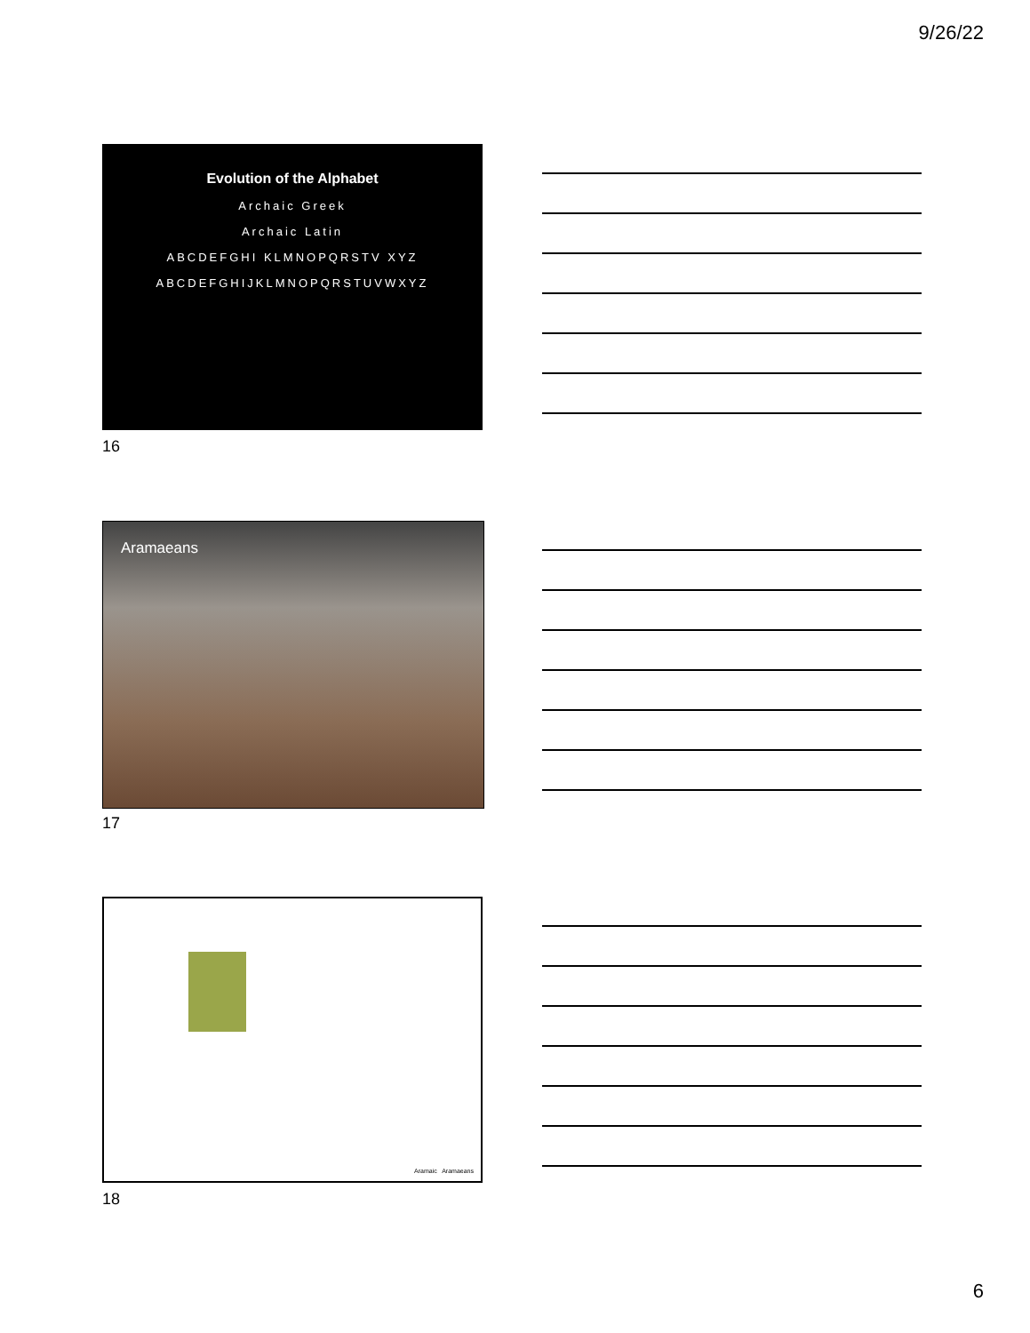9/26/22
Evolution of the Alphabet
Archaic Greek
Archaic Latin
ABCDEFGHI KLMNOPQRSTV XYZ
ABCDEFGHIJKLMNOPQRSTUVWXYZ
16
Aramaeans
17
Aramaic Aramaeans
18
6